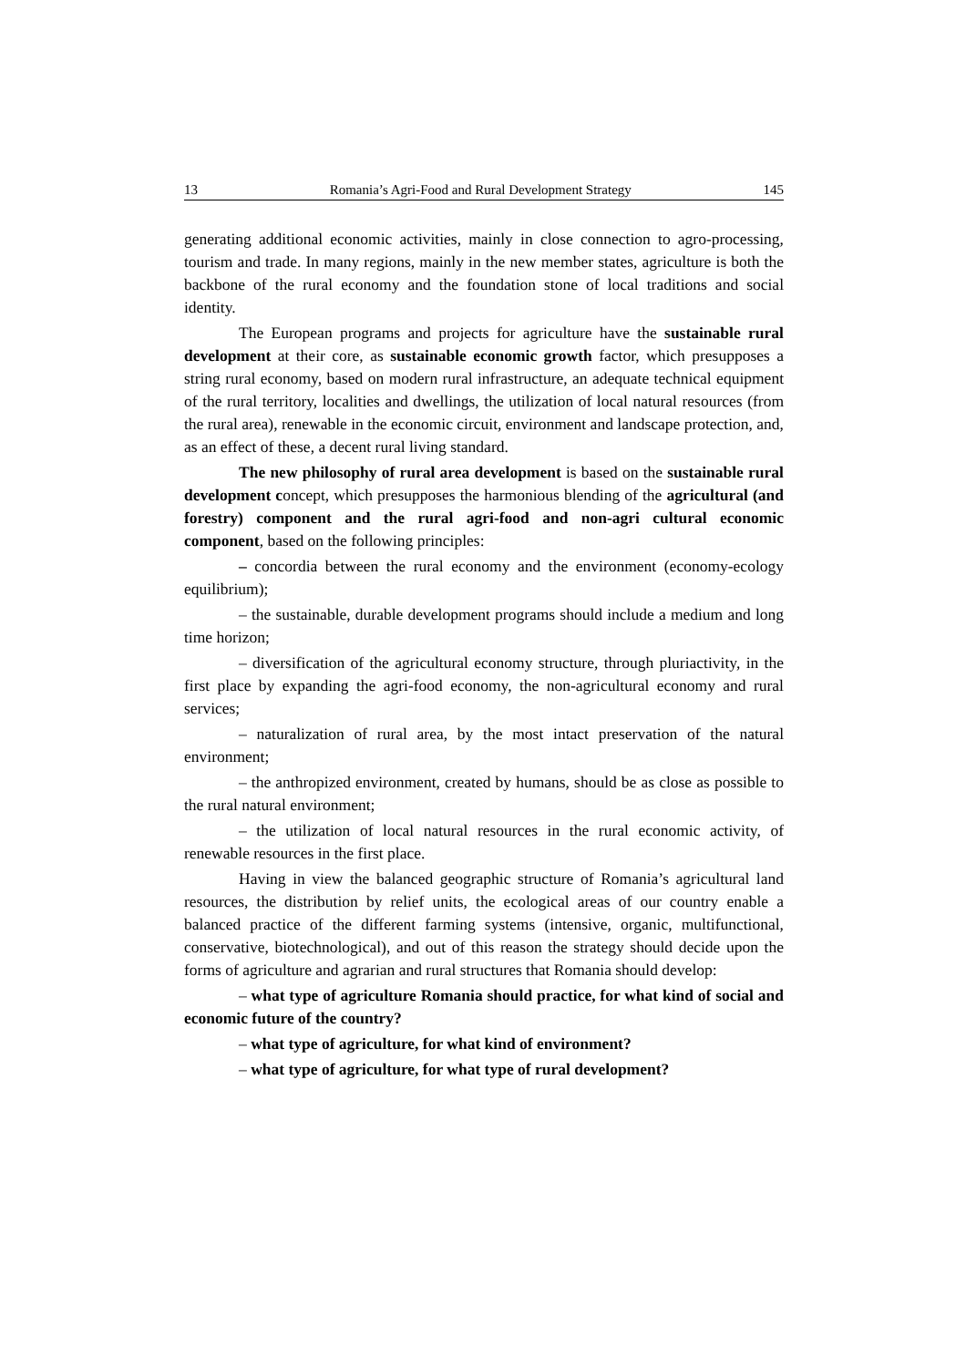13 Romania’s Agri-Food and Rural Development Strategy 145
generating additional economic activities, mainly in close connection to agro-processing, tourism and trade. In many regions, mainly in the new member states, agriculture is both the backbone of the rural economy and the foundation stone of local traditions and social identity.
The European programs and projects for agriculture have the sustainable rural development at their core, as sustainable economic growth factor, which presupposes a string rural economy, based on modern rural infrastructure, an adequate technical equipment of the rural territory, localities and dwellings, the utilization of local natural resources (from the rural area), renewable in the economic circuit, environment and landscape protection, and, as an effect of these, a decent rural living standard.
The new philosophy of rural area development is based on the sustainable rural development concept, which presupposes the harmonious blending of the agricultural (and forestry) component and the rural agri-food and non-agri cultural economic component, based on the following principles:
– concordia between the rural economy and the environment (economy-ecology equilibrium);
– the sustainable, durable development programs should include a medium and long time horizon;
– diversification of the agricultural economy structure, through pluriactivity, in the first place by expanding the agri-food economy, the non-agricultural economy and rural services;
– naturalization of rural area, by the most intact preservation of the natural environment;
– the anthropized environment, created by humans, should be as close as possible to the rural natural environment;
– the utilization of local natural resources in the rural economic activity, of renewable resources in the first place.
Having in view the balanced geographic structure of Romania’s agricultural land resources, the distribution by relief units, the ecological areas of our country enable a balanced practice of the different farming systems (intensive, organic, multifunctional, conservative, biotechnological), and out of this reason the strategy should decide upon the forms of agriculture and agrarian and rural structures that Romania should develop:
– what type of agriculture Romania should practice, for what kind of social and economic future of the country?
– what type of agriculture, for what kind of environment?
– what type of agriculture, for what type of rural development?